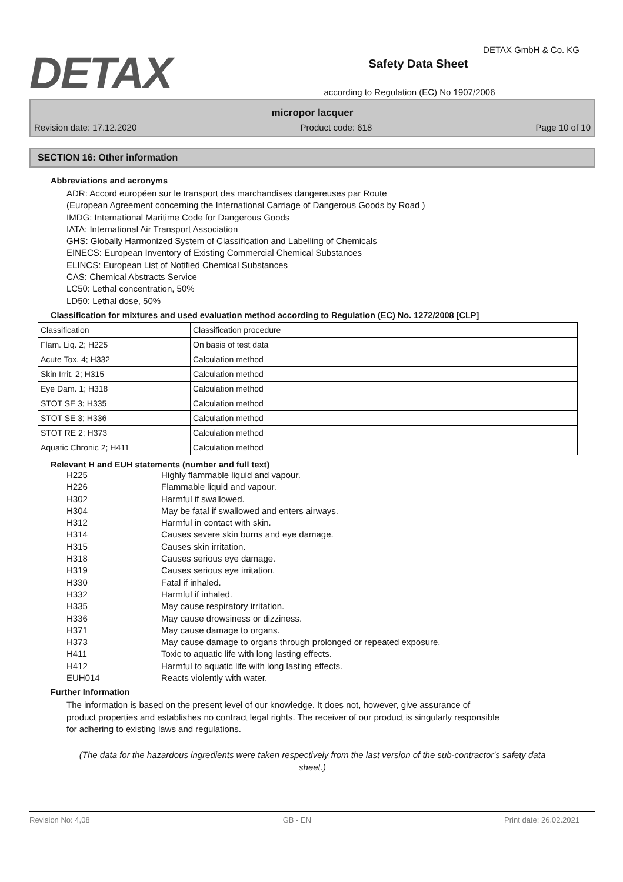DETAX
Safety Data Sheet
according to Regulation (EC) No 1907/2006
DETAX GmbH & Co. KG
micropor lacquer
Revision date: 17.12.2020 Product code: 618 Page 10 of 10
SECTION 16: Other information
Abbreviations and acronyms
ADR: Accord européen sur le transport des marchandises dangereuses par Route
(European Agreement concerning the International Carriage of Dangerous Goods by Road )
IMDG: International Maritime Code for Dangerous Goods
IATA: International Air Transport Association
GHS: Globally Harmonized System of Classification and Labelling of Chemicals
EINECS: European Inventory of Existing Commercial Chemical Substances
ELINCS: European List of Notified Chemical Substances
CAS: Chemical Abstracts Service
LC50: Lethal concentration, 50%
LD50: Lethal dose, 50%
Classification for mixtures and used evaluation method according to Regulation (EC) No. 1272/2008 [CLP]
| Classification | Classification procedure |
| Flam. Liq. 2; H225 | On basis of test data |
| Acute Tox. 4; H332 | Calculation method |
| Skin Irrit. 2; H315 | Calculation method |
| Eye Dam. 1; H318 | Calculation method |
| STOT SE 3; H335 | Calculation method |
| STOT SE 3; H336 | Calculation method |
| STOT RE 2; H373 | Calculation method |
| Aquatic Chronic 2; H411 | Calculation method |
Relevant H and EUH statements (number and full text)
| H225 | Highly flammable liquid and vapour. |
| H226 | Flammable liquid and vapour. |
| H302 | Harmful if swallowed. |
| H304 | May be fatal if swallowed and enters airways. |
| H312 | Harmful in contact with skin. |
| H314 | Causes severe skin burns and eye damage. |
| H315 | Causes skin irritation. |
| H318 | Causes serious eye damage. |
| H319 | Causes serious eye irritation. |
| H330 | Fatal if inhaled. |
| H332 | Harmful if inhaled. |
| H335 | May cause respiratory irritation. |
| H336 | May cause drowsiness or dizziness. |
| H371 | May cause damage to organs. |
| H373 | May cause damage to organs through prolonged or repeated exposure. |
| H411 | Toxic to aquatic life with long lasting effects. |
| H412 | Harmful to aquatic life with long lasting effects. |
| EUH014 | Reacts violently with water. |
Further Information
The information is based on the present level of our knowledge. It does not, however, give assurance of
product properties and establishes no contract legal rights. The receiver of our product is singularly responsible
for adhering to existing laws and regulations.
(The data for the hazardous ingredients were taken respectively from the last version of the sub-contractor's safety data sheet.)
Revision No: 4,08 GB - EN Print date: 26.02.2021